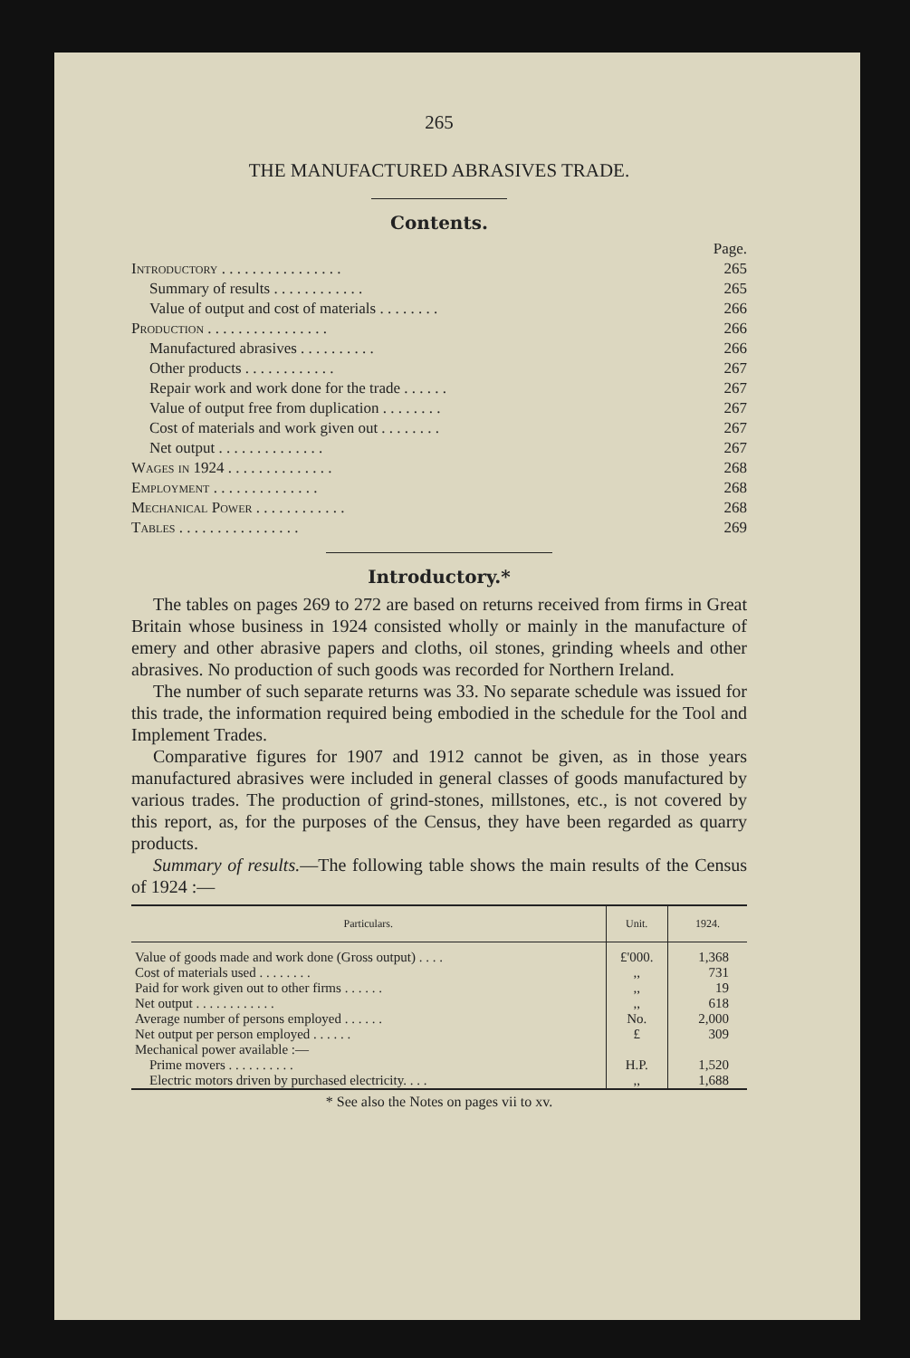265
THE MANUFACTURED ABRASIVES TRADE.
Contents.
| | Page. |
| Introductory . . . . . . . . . . . . . . . . | 265 |
| Summary of results . . . . . . . . . . . . | 265 |
| Value of output and cost of materials . . . . . . . . | 266 |
| Production . . . . . . . . . . . . . . . . | 266 |
| Manufactured abrasives . . . . . . . . . . | 266 |
| Other products . . . . . . . . . . . . | 267 |
| Repair work and work done for the trade . . . . . . | 267 |
| Value of output free from duplication . . . . . . . . | 267 |
| Cost of materials and work given out . . . . . . . . | 267 |
| Net output . . . . . . . . . . . . . . | 267 |
| Wages in 1924 . . . . . . . . . . . . . . | 268 |
| Employment . . . . . . . . . . . . . . | 268 |
| Mechanical Power . . . . . . . . . . . . | 268 |
| Tables . . . . . . . . . . . . . . . . | 269 |
Introductory.*
The tables on pages 269 to 272 are based on returns received from firms in Great Britain whose business in 1924 consisted wholly or mainly in the manufacture of emery and other abrasive papers and cloths, oil stones, grinding wheels and other abrasives. No production of such goods was recorded for Northern Ireland.
The number of such separate returns was 33. No separate schedule was issued for this trade, the information required being embodied in the schedule for the Tool and Implement Trades.
Comparative figures for 1907 and 1912 cannot be given, as in those years manufactured abrasives were included in general classes of goods manufactured by various trades. The production of grind-stones, millstones, etc., is not covered by this report, as, for the purposes of the Census, they have been regarded as quarry products.
Summary of results.—The following table shows the main results of the Census of 1924 :—
| Particulars. | Unit. | 1924. |
| --- | --- | --- |
| Value of goods made and work done (Gross output) . . . . | £'000. | 1,368 |
| Cost of materials used . . . . . . . . | ,, | 731 |
| Paid for work given out to other firms . . . . . . | ,, | 19 |
| Net output . . . . . . . . . . . . | ,, | 618 |
| Average number of persons employed . . . . . . | No. | 2,000 |
| Net output per person employed . . . . . . | £ | 309 |
| Mechanical power available :— | | |
| Prime movers . . . . . . . . . . | H.P. | 1,520 |
| Electric motors driven by purchased electricity. . . . | ,, | 1,688 |
* See also the Notes on pages vii to xv.